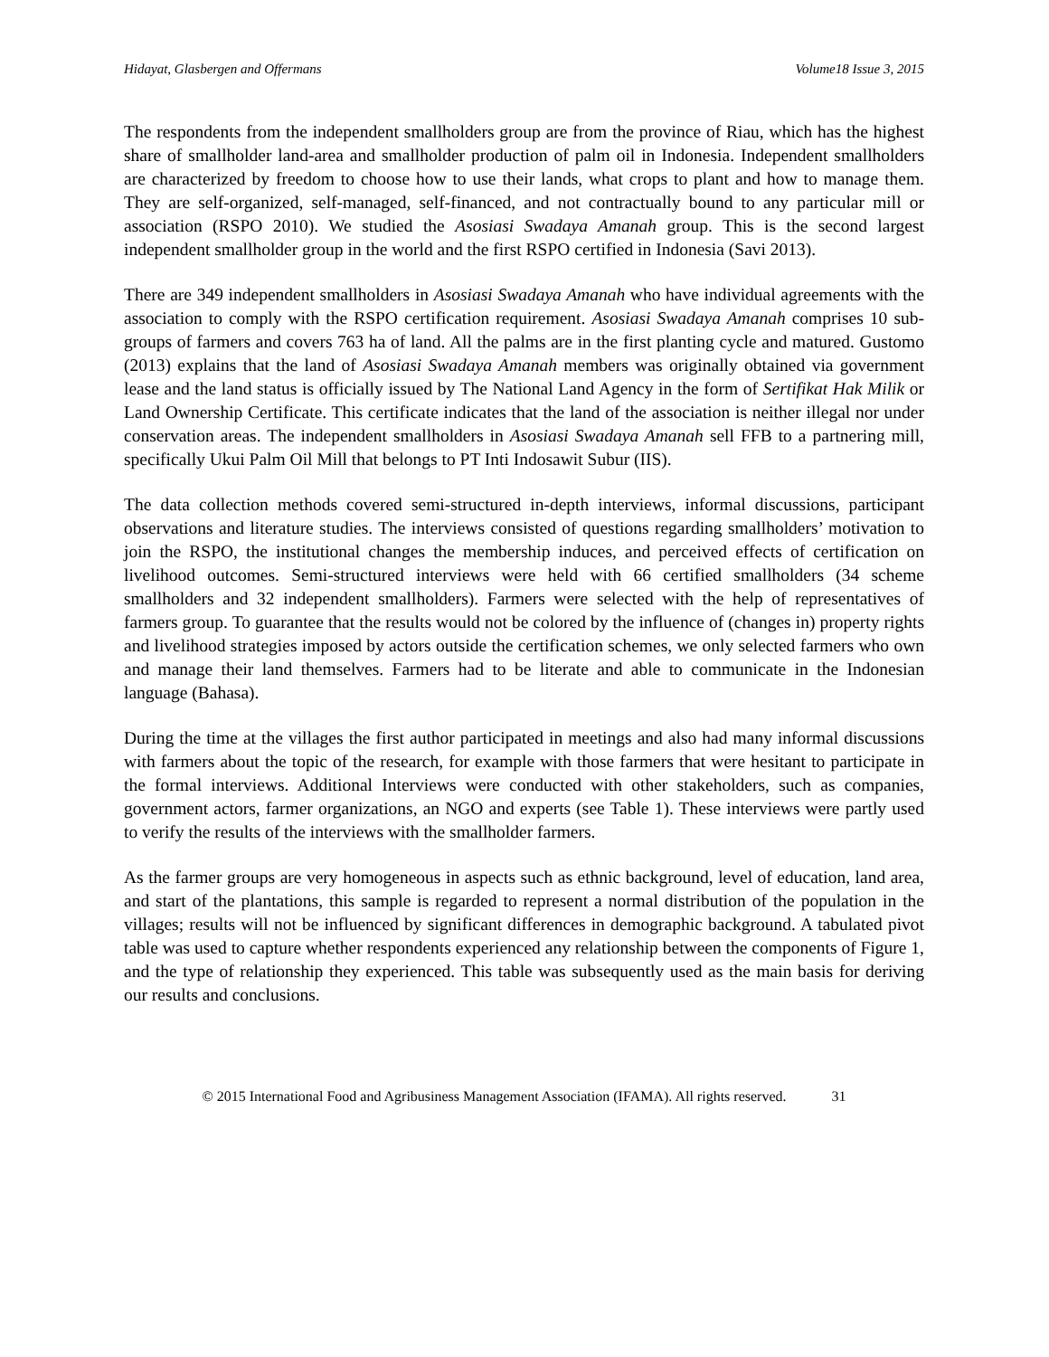Hidayat, Glasbergen and Offermans Volume18 Issue 3, 2015
The respondents from the independent smallholders group are from the province of Riau, which has the highest share of smallholder land-area and smallholder production of palm oil in Indonesia. Independent smallholders are characterized by freedom to choose how to use their lands, what crops to plant and how to manage them. They are self-organized, self-managed, self-financed, and not contractually bound to any particular mill or association (RSPO 2010). We studied the Asosiasi Swadaya Amanah group. This is the second largest independent smallholder group in the world and the first RSPO certified in Indonesia (Savi 2013).
There are 349 independent smallholders in Asosiasi Swadaya Amanah who have individual agreements with the association to comply with the RSPO certification requirement. Asosiasi Swadaya Amanah comprises 10 sub-groups of farmers and covers 763 ha of land. All the palms are in the first planting cycle and matured. Gustomo (2013) explains that the land of Asosiasi Swadaya Amanah members was originally obtained via government lease and the land status is officially issued by The National Land Agency in the form of Sertifikat Hak Milik or Land Ownership Certificate. This certificate indicates that the land of the association is neither illegal nor under conservation areas. The independent smallholders in Asosiasi Swadaya Amanah sell FFB to a partnering mill, specifically Ukui Palm Oil Mill that belongs to PT Inti Indosawit Subur (IIS).
The data collection methods covered semi-structured in-depth interviews, informal discussions, participant observations and literature studies. The interviews consisted of questions regarding smallholders’ motivation to join the RSPO, the institutional changes the membership induces, and perceived effects of certification on livelihood outcomes. Semi-structured interviews were held with 66 certified smallholders (34 scheme smallholders and 32 independent smallholders). Farmers were selected with the help of representatives of farmers group. To guarantee that the results would not be colored by the influence of (changes in) property rights and livelihood strategies imposed by actors outside the certification schemes, we only selected farmers who own and manage their land themselves. Farmers had to be literate and able to communicate in the Indonesian language (Bahasa).
During the time at the villages the first author participated in meetings and also had many informal discussions with farmers about the topic of the research, for example with those farmers that were hesitant to participate in the formal interviews. Additional Interviews were conducted with other stakeholders, such as companies, government actors, farmer organizations, an NGO and experts (see Table 1). These interviews were partly used to verify the results of the interviews with the smallholder farmers.
As the farmer groups are very homogeneous in aspects such as ethnic background, level of education, land area, and start of the plantations, this sample is regarded to represent a normal distribution of the population in the villages; results will not be influenced by significant differences in demographic background. A tabulated pivot table was used to capture whether respondents experienced any relationship between the components of Figure 1, and the type of relationship they experienced. This table was subsequently used as the main basis for deriving our results and conclusions.
© 2015 International Food and Agribusiness Management Association (IFAMA). All rights reserved. 31